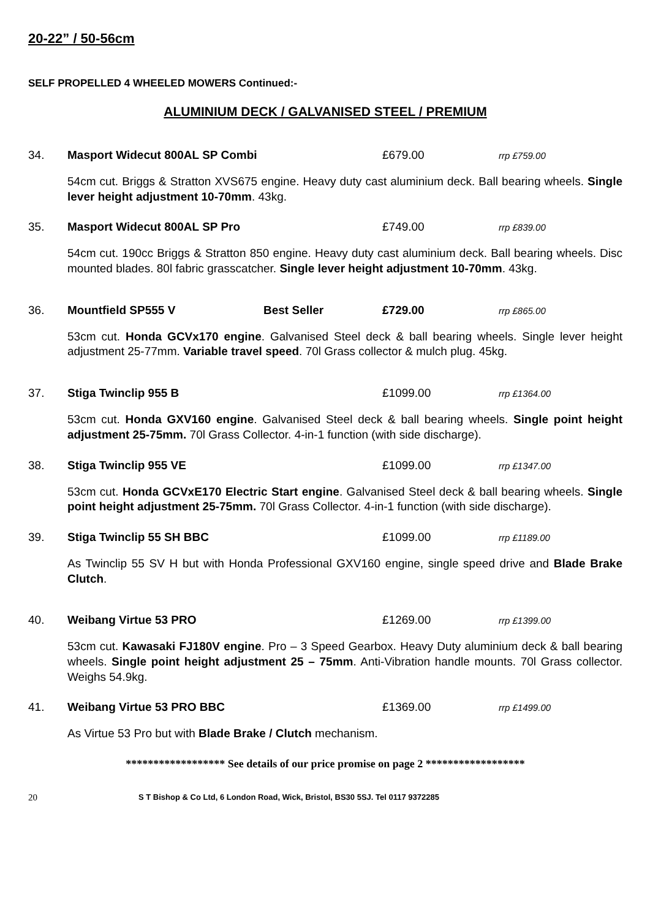20-22” / 50-56cm
SELF PROPELLED 4 WHEELED MOWERS Continued:-
ALUMINIUM DECK / GALVANISED STEEL / PREMIUM
34. Masport Widecut 800AL SP Combi £679.00 rrp £759.00
54cm cut. Briggs & Stratton XVS675 engine. Heavy duty cast aluminium deck. Ball bearing wheels. Single lever height adjustment 10-70mm. 43kg.
35. Masport Widecut 800AL SP Pro £749.00 rrp £839.00
54cm cut. 190cc Briggs & Stratton 850 engine. Heavy duty cast aluminium deck. Ball bearing wheels. Disc mounted blades. 80l fabric grasscatcher. Single lever height adjustment 10-70mm. 43kg.
36. Mountfield SP555 V Best Seller £729.00 rrp £865.00
53cm cut. Honda GCVx170 engine. Galvanised Steel deck & ball bearing wheels. Single lever height adjustment 25-77mm. Variable travel speed. 70l Grass collector & mulch plug. 45kg.
37. Stiga Twinclip 955 B £1099.00 rrp £1364.00
53cm cut. Honda GXV160 engine. Galvanised Steel deck & ball bearing wheels. Single point height adjustment 25-75mm. 70l Grass Collector. 4-in-1 function (with side discharge).
38. Stiga Twinclip 955 VE £1099.00 rrp £1347.00
53cm cut. Honda GCVxE170 Electric Start engine. Galvanised Steel deck & ball bearing wheels. Single point height adjustment 25-75mm. 70l Grass Collector. 4-in-1 function (with side discharge).
39. Stiga Twinclip 55 SH BBC £1099.00 rrp £1189.00
As Twinclip 55 SV H but with Honda Professional GXV160 engine, single speed drive and Blade Brake Clutch.
40. Weibang Virtue 53 PRO £1269.00 rrp £1399.00
53cm cut. Kawasaki FJ180V engine. Pro – 3 Speed Gearbox. Heavy Duty aluminium deck & ball bearing wheels. Single point height adjustment 25 – 75mm. Anti-Vibration handle mounts. 70l Grass collector. Weighs 54.9kg.
41. Weibang Virtue 53 PRO BBC £1369.00 rrp £1499.00
As Virtue 53 Pro but with Blade Brake / Clutch mechanism.
****************** See details of our price promise on page 2 ******************
20 S T Bishop & Co Ltd, 6 London Road, Wick, Bristol, BS30 5SJ. Tel 0117 9372285